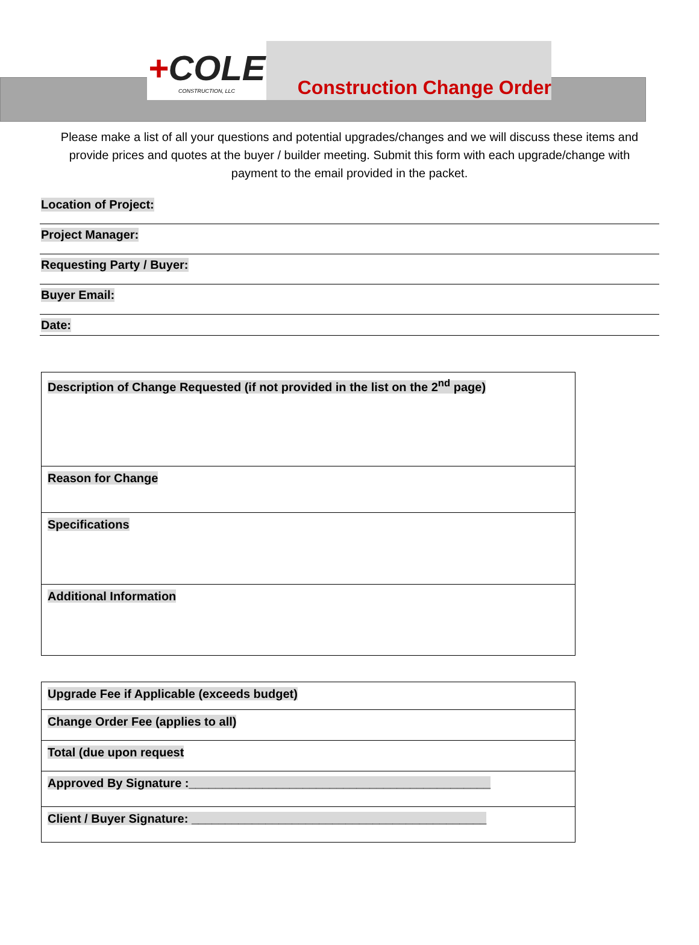+COLE
CONSTRUCTION, LLC
Construction Change Order
Please make a list of all your questions and potential upgrades/changes and we will discuss these items and provide prices and quotes at the buyer / builder meeting. Submit this form with each upgrade/change with payment to the email provided in the packet.
Location of Project:
Project Manager:
Requesting Party / Buyer:
Buyer Email:
Date:
| Description of Change Requested (if not provided in the list on the 2<sup>nd</sup> page) |
| Reason for Change |
| Specifications |
| Additional Information |
| Upgrade Fee if Applicable (exceeds budget) |
| Change Order Fee (applies to all) |
| Total (due upon request |
| Approved By Signature :_____________________________________________ |
| Client / Buyer Signature: ____________________________________________ |